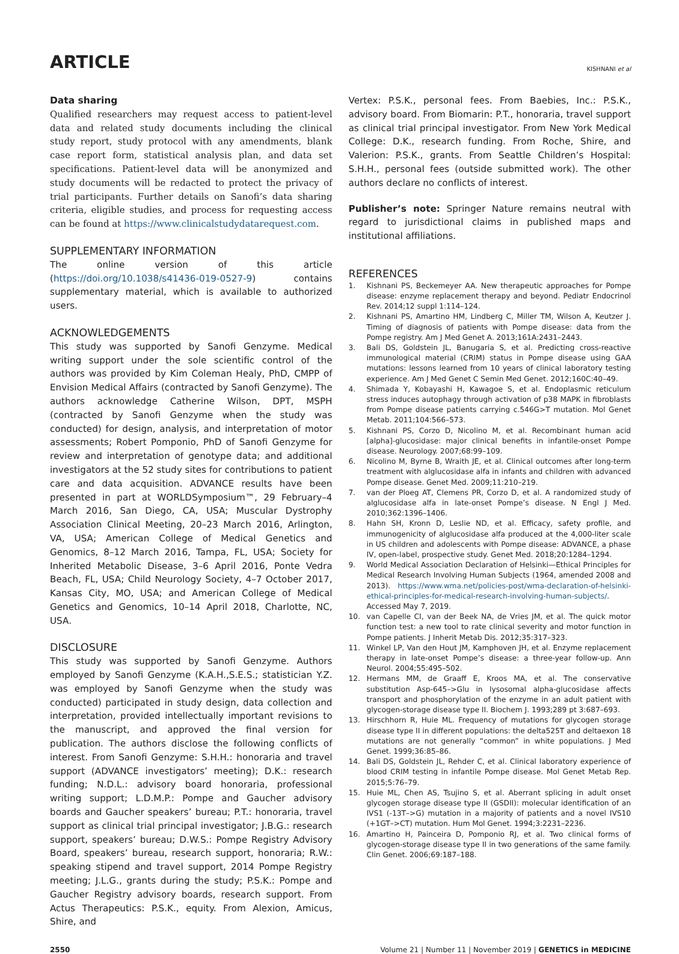ARTICLE
KISHNANI et al
Data sharing
Qualified researchers may request access to patient-level data and related study documents including the clinical study report, study protocol with any amendments, blank case report form, statistical analysis plan, and data set specifications. Patient-level data will be anonymized and study documents will be redacted to protect the privacy of trial participants. Further details on Sanofi’s data sharing criteria, eligible studies, and process for requesting access can be found at https://www.clinicalstudydatarequest.com.
SUPPLEMENTARY INFORMATION
The online version of this article (https://doi.org/10.1038/s41436-019-0527-9) contains supplementary material, which is available to authorized users.
ACKNOWLEDGEMENTS
This study was supported by Sanofi Genzyme. Medical writing support under the sole scientific control of the authors was provided by Kim Coleman Healy, PhD, CMPP of Envision Medical Affairs (contracted by Sanofi Genzyme). The authors acknowledge Catherine Wilson, DPT, MSPH (contracted by Sanofi Genzyme when the study was conducted) for design, analysis, and interpretation of motor assessments; Robert Pomponio, PhD of Sanofi Genzyme for review and interpretation of genotype data; and additional investigators at the 52 study sites for contributions to patient care and data acquisition. ADVANCE results have been presented in part at WORLDSymposium™, 29 February–4 March 2016, San Diego, CA, USA; Muscular Dystrophy Association Clinical Meeting, 20–23 March 2016, Arlington, VA, USA; American College of Medical Genetics and Genomics, 8–12 March 2016, Tampa, FL, USA; Society for Inherited Metabolic Disease, 3–6 April 2016, Ponte Vedra Beach, FL, USA; Child Neurology Society, 4–7 October 2017, Kansas City, MO, USA; and American College of Medical Genetics and Genomics, 10–14 April 2018, Charlotte, NC, USA.
DISCLOSURE
This study was supported by Sanofi Genzyme. Authors employed by Sanofi Genzyme (K.A.H.,S.E.S.; statistician Y.Z. was employed by Sanofi Genzyme when the study was conducted) participated in study design, data collection and interpretation, provided intellectually important revisions to the manuscript, and approved the final version for publication. The authors disclose the following conflicts of interest. From Sanofi Genzyme: S.H.H.: honoraria and travel support (ADVANCE investigators’ meeting); D.K.: research funding; N.D.L.: advisory board honoraria, professional writing support; L.D.M.P.: Pompe and Gaucher advisory boards and Gaucher speakers’ bureau; P.T.: honoraria, travel support as clinical trial principal investigator; J.B.G.: research support, speakers’ bureau; D.W.S.: Pompe Registry Advisory Board, speakers’ bureau, research support, honoraria; R.W.: speaking stipend and travel support, 2014 Pompe Registry meeting; J.L.G., grants during the study; P.S.K.: Pompe and Gaucher Registry advisory boards, research support. From Actus Therapeutics: P.S.K., equity. From Alexion, Amicus, Shire, and
Vertex: P.S.K., personal fees. From Baebies, Inc.: P.S.K., advisory board. From Biomarin: P.T., honoraria, travel support as clinical trial principal investigator. From New York Medical College: D.K., research funding. From Roche, Shire, and Valerion: P.S.K., grants. From Seattle Children’s Hospital: S.H.H., personal fees (outside submitted work). The other authors declare no conflicts of interest.
Publisher’s note: Springer Nature remains neutral with regard to jurisdictional claims in published maps and institutional affiliations.
REFERENCES
1. Kishnani PS, Beckemeyer AA. New therapeutic approaches for Pompe disease: enzyme replacement therapy and beyond. Pediatr Endocrinol Rev. 2014;12 suppl 1:114–124.
2. Kishnani PS, Amartino HM, Lindberg C, Miller TM, Wilson A, Keutzer J. Timing of diagnosis of patients with Pompe disease: data from the Pompe registry. Am J Med Genet A. 2013;161A:2431–2443.
3. Bali DS, Goldstein JL, Banugaria S, et al. Predicting cross-reactive immunological material (CRIM) status in Pompe disease using GAA mutations: lessons learned from 10 years of clinical laboratory testing experience. Am J Med Genet C Semin Med Genet. 2012;160C:40–49.
4. Shimada Y, Kobayashi H, Kawagoe S, et al. Endoplasmic reticulum stress induces autophagy through activation of p38 MAPK in fibroblasts from Pompe disease patients carrying c.546G>T mutation. Mol Genet Metab. 2011;104:566–573.
5. Kishnani PS, Corzo D, Nicolino M, et al. Recombinant human acid [alpha]-glucosidase: major clinical benefits in infantile-onset Pompe disease. Neurology. 2007;68:99–109.
6. Nicolino M, Byrne B, Wraith JE, et al. Clinical outcomes after long-term treatment with alglucosidase alfa in infants and children with advanced Pompe disease. Genet Med. 2009;11:210–219.
7. van der Ploeg AT, Clemens PR, Corzo D, et al. A randomized study of alglucosidase alfa in late-onset Pompe’s disease. N Engl J Med. 2010;362:1396–1406.
8. Hahn SH, Kronn D, Leslie ND, et al. Efficacy, safety profile, and immunogenicity of alglucosidase alfa produced at the 4,000-liter scale in US children and adolescents with Pompe disease: ADVANCE, a phase IV, open-label, prospective study. Genet Med. 2018;20:1284–1294.
9. World Medical Association Declaration of Helsinki—Ethical Principles for Medical Research Involving Human Subjects (1964, amended 2008 and 2013). https://www.wma.net/policies-post/wma-declaration-of-helsinki-ethical-principles-for-medical-research-involving-human-subjects/. Accessed May 7, 2019.
10. van Capelle CI, van der Beek NA, de Vries JM, et al. The quick motor function test: a new tool to rate clinical severity and motor function in Pompe patients. J Inherit Metab Dis. 2012;35:317–323.
11. Winkel LP, Van den Hout JM, Kamphoven JH, et al. Enzyme replacement therapy in late-onset Pompe’s disease: a three-year follow-up. Ann Neurol. 2004;55:495–502.
12. Hermans MM, de Graaff E, Kroos MA, et al. The conservative substitution Asp-645–>Glu in lysosomal alpha-glucosidase affects transport and phosphorylation of the enzyme in an adult patient with glycogen-storage disease type II. Biochem J. 1993;289 pt 3:687–693.
13. Hirschhorn R, Huie ML. Frequency of mutations for glycogen storage disease type II in different populations: the delta525T and deltaexon 18 mutations are not generally “common” in white populations. J Med Genet. 1999;36:85–86.
14. Bali DS, Goldstein JL, Rehder C, et al. Clinical laboratory experience of blood CRIM testing in infantile Pompe disease. Mol Genet Metab Rep. 2015;5:76–79.
15. Huie ML, Chen AS, Tsujino S, et al. Aberrant splicing in adult onset glycogen storage disease type II (GSDII): molecular identification of an IVS1 (-13T–>G) mutation in a majority of patients and a novel IVS10 (+1GT–>CT) mutation. Hum Mol Genet. 1994;3:2231–2236.
16. Amartino H, Painceira D, Pomponio RJ, et al. Two clinical forms of glycogen-storage disease type II in two generations of the same family. Clin Genet. 2006;69:187–188.
2550 Volume 21 | Number 11 | November 2019 | GENETICS in MEDICINE